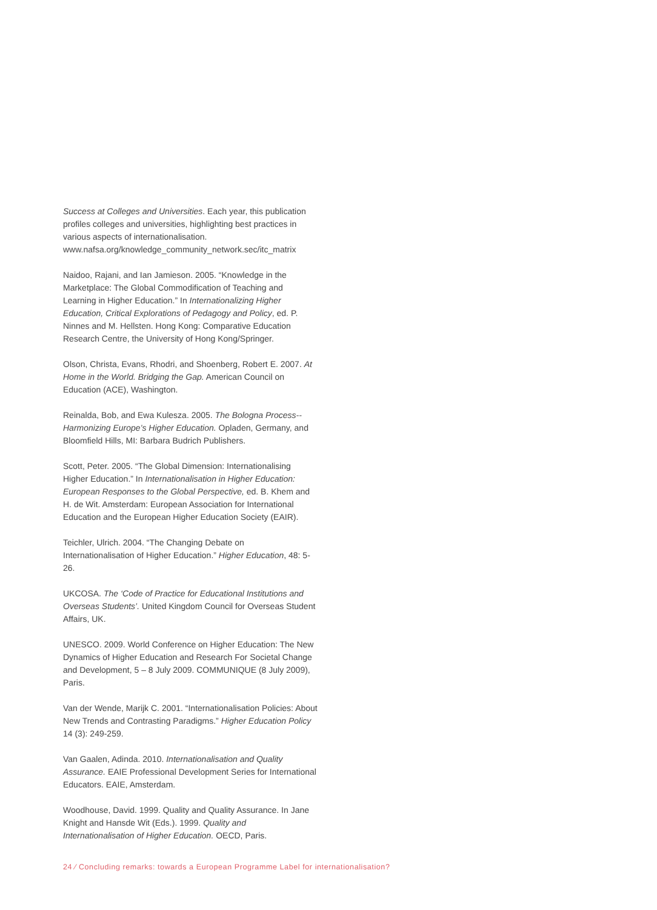Success at Colleges and Universities. Each year, this publication profiles colleges and universities, highlighting best practices in various aspects of internationalisation. www.nafsa.org/knowledge_community_network.sec/itc_matrix
Naidoo, Rajani, and Ian Jamieson. 2005. “Knowledge in the Marketplace: The Global Commodification of Teaching and Learning in Higher Education.” In Internationalizing Higher Education, Critical Explorations of Pedagogy and Policy, ed. P. Ninnes and M. Hellsten. Hong Kong: Comparative Education Research Centre, the University of Hong Kong/Springer.
Olson, Christa, Evans, Rhodri, and Shoenberg, Robert E. 2007. At Home in the World. Bridging the Gap. American Council on Education (ACE), Washington.
Reinalda, Bob, and Ewa Kulesza. 2005. The Bologna Process--Harmonizing Europe’s Higher Education. Opladen, Germany, and Bloomfield Hills, MI: Barbara Budrich Publishers.
Scott, Peter. 2005. “The Global Dimension: Internationalising Higher Education.” In Internationalisation in Higher Education: European Responses to the Global Perspective, ed. B. Khem and H. de Wit. Amsterdam: European Association for International Education and the European Higher Education Society (EAIR).
Teichler, Ulrich. 2004. “The Changing Debate on Internationalisation of Higher Education.” Higher Education, 48: 5-26.
UKCOSA. The ‘Code of Practice for Educational Institutions and Overseas Students’. United Kingdom Council for Overseas Student Affairs, UK.
UNESCO. 2009. World Conference on Higher Education: The New Dynamics of Higher Education and Research For Societal Change and Development, 5 – 8 July 2009. COMMUNIQUE (8 July 2009), Paris.
Van der Wende, Marijk C. 2001. “Internationalisation Policies: About New Trends and Contrasting Paradigms.” Higher Education Policy 14 (3): 249-259.
Van Gaalen, Adinda. 2010. Internationalisation and Quality Assurance. EAIE Professional Development Series for International Educators. EAIE, Amsterdam.
Woodhouse, David. 1999. Quality and Quality Assurance. In Jane Knight and Hansde Wit (Eds.). 1999. Quality and Internationalisation of Higher Education. OECD, Paris.
24 ⁄ Concluding remarks: towards a European Programme Label for internationalisation?